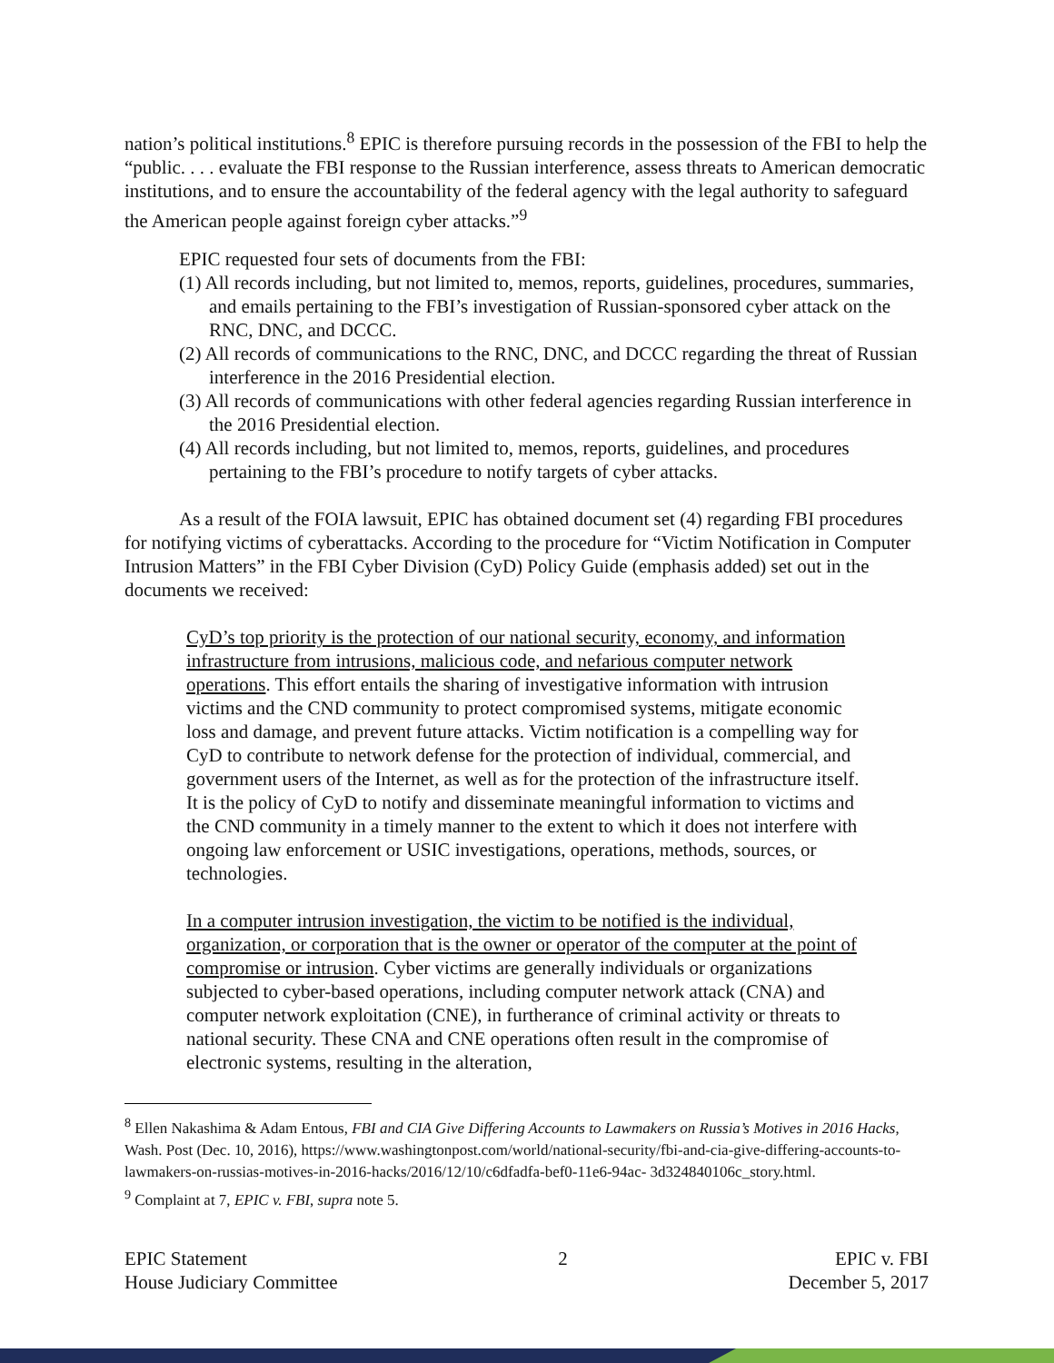nation’s political institutions.<sup>8</sup> EPIC is therefore pursuing records in the possession of the FBI to help the “public. . . . evaluate the FBI response to the Russian interference, assess threats to American democratic institutions, and to ensure the accountability of the federal agency with the legal authority to safeguard the American people against foreign cyber attacks.”<sup>9</sup>
EPIC requested four sets of documents from the FBI:
(1) All records including, but not limited to, memos, reports, guidelines, procedures, summaries, and emails pertaining to the FBI’s investigation of Russian-sponsored cyber attack on the RNC, DNC, and DCCC.
(2) All records of communications to the RNC, DNC, and DCCC regarding the threat of Russian interference in the 2016 Presidential election.
(3) All records of communications with other federal agencies regarding Russian interference in the 2016 Presidential election.
(4) All records including, but not limited to, memos, reports, guidelines, and procedures pertaining to the FBI’s procedure to notify targets of cyber attacks.
As a result of the FOIA lawsuit, EPIC has obtained document set (4) regarding FBI procedures for notifying victims of cyberattacks. According to the procedure for “Victim Notification in Computer Intrusion Matters” in the FBI Cyber Division (CyD) Policy Guide (emphasis added) set out in the documents we received:
CyD’s top priority is the protection of our national security, economy, and information infrastructure from intrusions, malicious code, and nefarious computer network operations. This effort entails the sharing of investigative information with intrusion victims and the CND community to protect compromised systems, mitigate economic loss and damage, and prevent future attacks. Victim notification is a compelling way for CyD to contribute to network defense for the protection of individual, commercial, and government users of the Internet, as well as for the protection of the infrastructure itself. It is the policy of CyD to notify and disseminate meaningful information to victims and the CND community in a timely manner to the extent to which it does not interfere with ongoing law enforcement or USIC investigations, operations, methods, sources, or technologies.
In a computer intrusion investigation, the victim to be notified is the individual, organization, or corporation that is the owner or operator of the computer at the point of compromise or intrusion. Cyber victims are generally individuals or organizations subjected to cyber-based operations, including computer network attack (CNA) and computer network exploitation (CNE), in furtherance of criminal activity or threats to national security. These CNA and CNE operations often result in the compromise of electronic systems, resulting in the alteration,
<sup>8</sup> Ellen Nakashima & Adam Entous, FBI and CIA Give Differing Accounts to Lawmakers on Russia’s Motives in 2016 Hacks, Wash. Post (Dec. 10, 2016), https://www.washingtonpost.com/world/national-security/fbi-and-cia-give-differing-accounts-to- lawmakers-on-russias-motives-in-2016-hacks/2016/12/10/c6dfadfa-bef0-11e6-94ac- 3d324840106c_story.html.
<sup>9</sup> Complaint at 7, EPIC v. FBI, supra note 5.
EPIC Statement
House Judiciary Committee
2 EPIC v. FBI
December 5, 2017